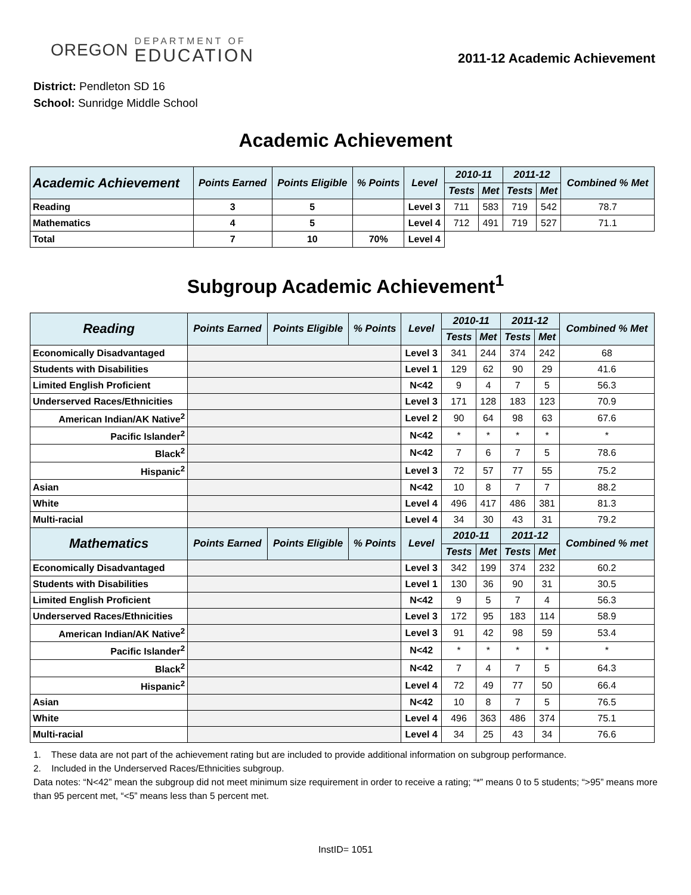OREGON
DEPARTMENT OF
EDUCATION
2011-12 Academic Achievement
District: Pendleton SD 16
School: Sunridge Middle School
Academic Achievement
| Academic Achievement | Points Earned | Points Eligible | % Points | Level | 2010-11 | | 2011-12 | | Combined % Met |
| --- | --- | --- | --- | --- | --- | --- | --- | --- | --- |
| | | | | | Tests | Met | Tests | Met | |
| Reading | 3 | 5 | | Level 3 | 711 | 583 | 719 | 542 | 78.7 |
| Mathematics | 4 | 5 | | Level 4 | 712 | 491 | 719 | 527 | 71.1 |
| Total | 7 | 10 | 70% | Level 4 | | | | | |
Subgroup Academic Achievement<sup>1</sup>
| Reading | Points Earned | Points Eligible | % Points | Level | 2010-11 | | 2011-12 | | Combined % Met |
| --- | --- | --- | --- | --- | --- | --- | --- | --- | --- |
| | | | | | Tests | Met | Tests | Met | |
| Economically Disadvantaged | | | | Level 3 | 341 | 244 | 374 | 242 | 68 |
| Students with Disabilities | | | | Level 1 | 129 | 62 | 90 | 29 | 41.6 |
| Limited English Proficient | | | | N<42 | 9 | 4 | 7 | 5 | 56.3 |
| Underserved Races/Ethnicities | | | | Level 3 | 171 | 128 | 183 | 123 | 70.9 |
| American Indian/AK Native<sup>2</sup> | | | | Level 2 | 90 | 64 | 98 | 63 | 67.6 |
| Pacific Islander<sup>2</sup> | | | | N<42 | * | * | * | * | * |
| Black<sup>2</sup> | | | | N<42 | 7 | 6 | 7 | 5 | 78.6 |
| Hispanic<sup>2</sup> | | | | Level 3 | 72 | 57 | 77 | 55 | 75.2 |
| Asian | | | | N<42 | 10 | 8 | 7 | 7 | 88.2 |
| White | | | | Level 4 | 496 | 417 | 486 | 381 | 81.3 |
| Multi-racial | | | | Level 4 | 34 | 30 | 43 | 31 | 79.2 |
| Mathematics | Points Earned | Points Eligible | % Points | Level | 2010-11 | | 2011-12 | | Combined % met |
| | | | | | Tests | Met | Tests | Met | |
| Economically Disadvantaged | | | | Level 3 | 342 | 199 | 374 | 232 | 60.2 |
| Students with Disabilities | | | | Level 1 | 130 | 36 | 90 | 31 | 30.5 |
| Limited English Proficient | | | | N<42 | 9 | 5 | 7 | 4 | 56.3 |
| Underserved Races/Ethnicities | | | | Level 3 | 172 | 95 | 183 | 114 | 58.9 |
| American Indian/AK Native<sup>2</sup> | | | | Level 3 | 91 | 42 | 98 | 59 | 53.4 |
| Pacific Islander<sup>2</sup> | | | | N<42 | * | * | * | * | * |
| Black<sup>2</sup> | | | | N<42 | 7 | 4 | 7 | 5 | 64.3 |
| Hispanic<sup>2</sup> | | | | Level 4 | 72 | 49 | 77 | 50 | 66.4 |
| Asian | | | | N<42 | 10 | 8 | 7 | 5 | 76.5 |
| White | | | | Level 4 | 496 | 363 | 486 | 374 | 75.1 |
| Multi-racial | | | | Level 4 | 34 | 25 | 43 | 34 | 76.6 |
1. These data are not part of the achievement rating but are included to provide additional information on subgroup performance.
2. Included in the Underserved Races/Ethnicities subgroup.
Data notes: “N<42” mean the subgroup did not meet minimum size requirement in order to receive a rating; “*” means 0 to 5 students; “>95” means more than 95 percent met, “<5” means less than 5 percent met.
InstID= 1051